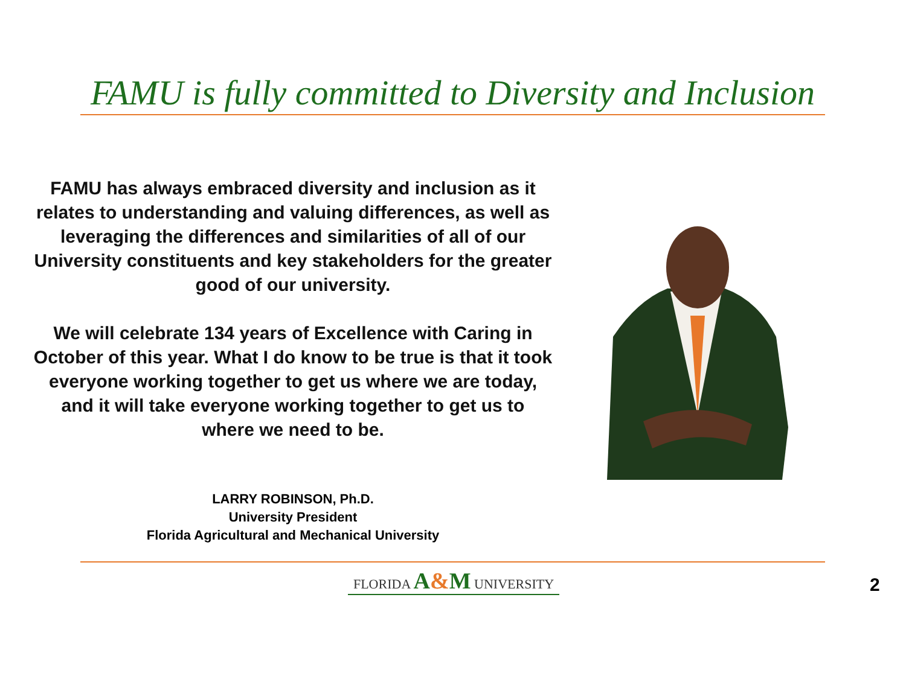FAMU is fully committed to Diversity and Inclusion
FAMU has always embraced diversity and inclusion as it relates to understanding and valuing differences, as well as leveraging the differences and similarities of all of our University constituents and key stakeholders for the greater good of our university.
We will celebrate 134 years of Excellence with Caring in October of this year. What I do know to be true is that it took everyone working together to get us where we are today, and it will take everyone working together to get us to where we need to be.
LARRY ROBINSON, Ph.D.
University President
Florida Agricultural and Mechanical University
FLORIDA A&M UNIVERSITY 2